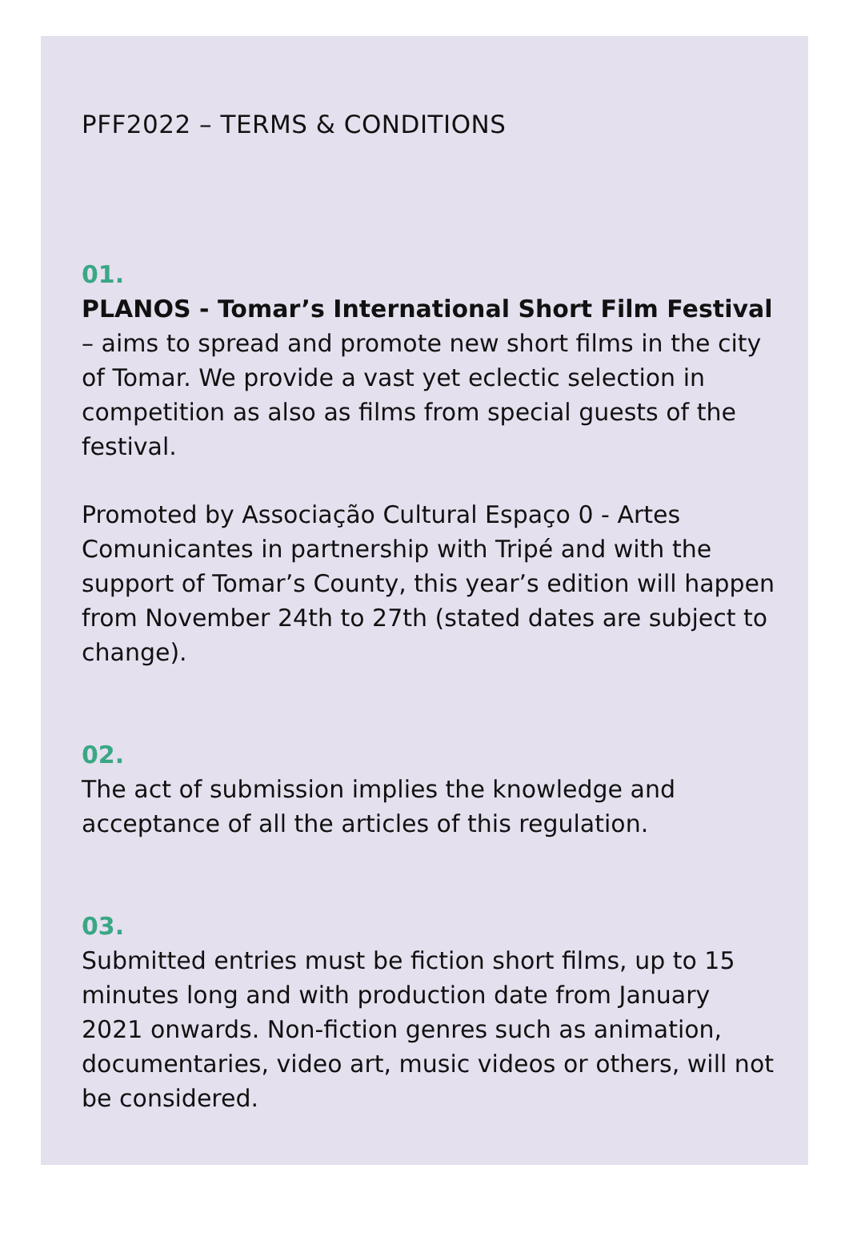PFF2022 – TERMS & CONDITIONS
01.
PLANOS - Tomar’s International Short Film Festival – aims to spread and promote new short films in the city of Tomar. We provide a vast yet eclectic selection in competition as also as films from special guests of the festival.
Promoted by Associação Cultural Espaço 0 - Artes Comunicantes in partnership with Tripé and with the support of Tomar’s County, this year’s edition will happen from November 24th to 27th (stated dates are subject to change).
02.
The act of submission implies the knowledge and acceptance of all the articles of this regulation.
03.
Submitted entries must be fiction short films, up to 15 minutes long and with production date from January 2021 onwards. Non-fiction genres such as animation, documentaries, video art, music videos or others, will not be considered.